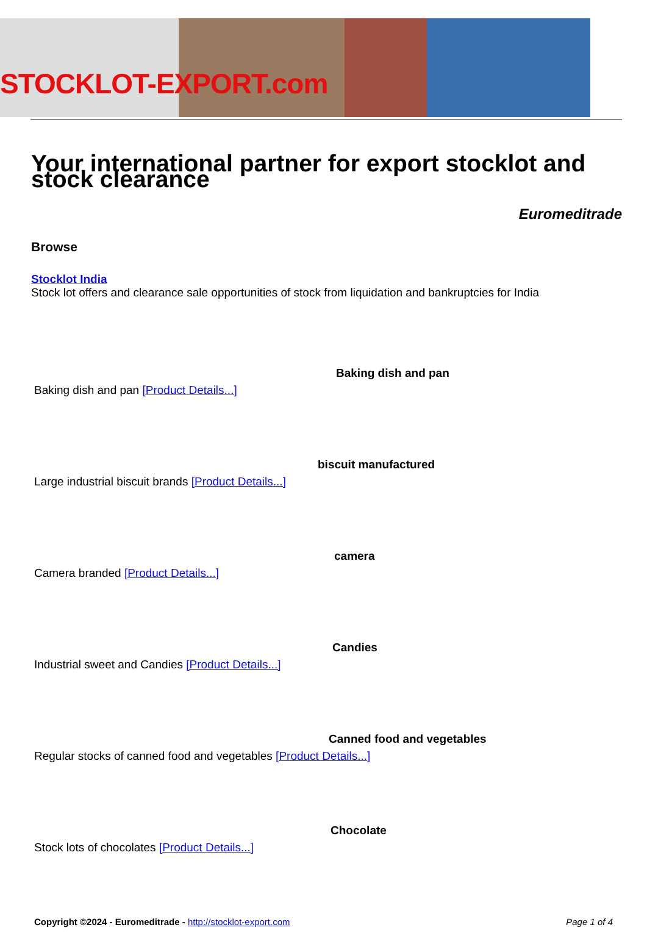STOCKLOT-EXPORT.com
Your international partner for export stocklot and stock clearance
Euromeditrade
Browse
Stocklot India
Stock lot offers and clearance sale opportunities of stock from liquidation and bankruptcies for India
Baking dish and pan
Baking dish and pan [Product Details...]
biscuit manufactured
Large industrial biscuit brands [Product Details...]
camera
Camera branded [Product Details...]
Candies
Industrial sweet and Candies [Product Details...]
Canned food and vegetables
Regular stocks of canned food and vegetables [Product Details...]
Chocolate
Stock lots of chocolates [Product Details...]
Copyright ©2024 - Euromeditrade - http://stocklot-export.com Page 1 of 4